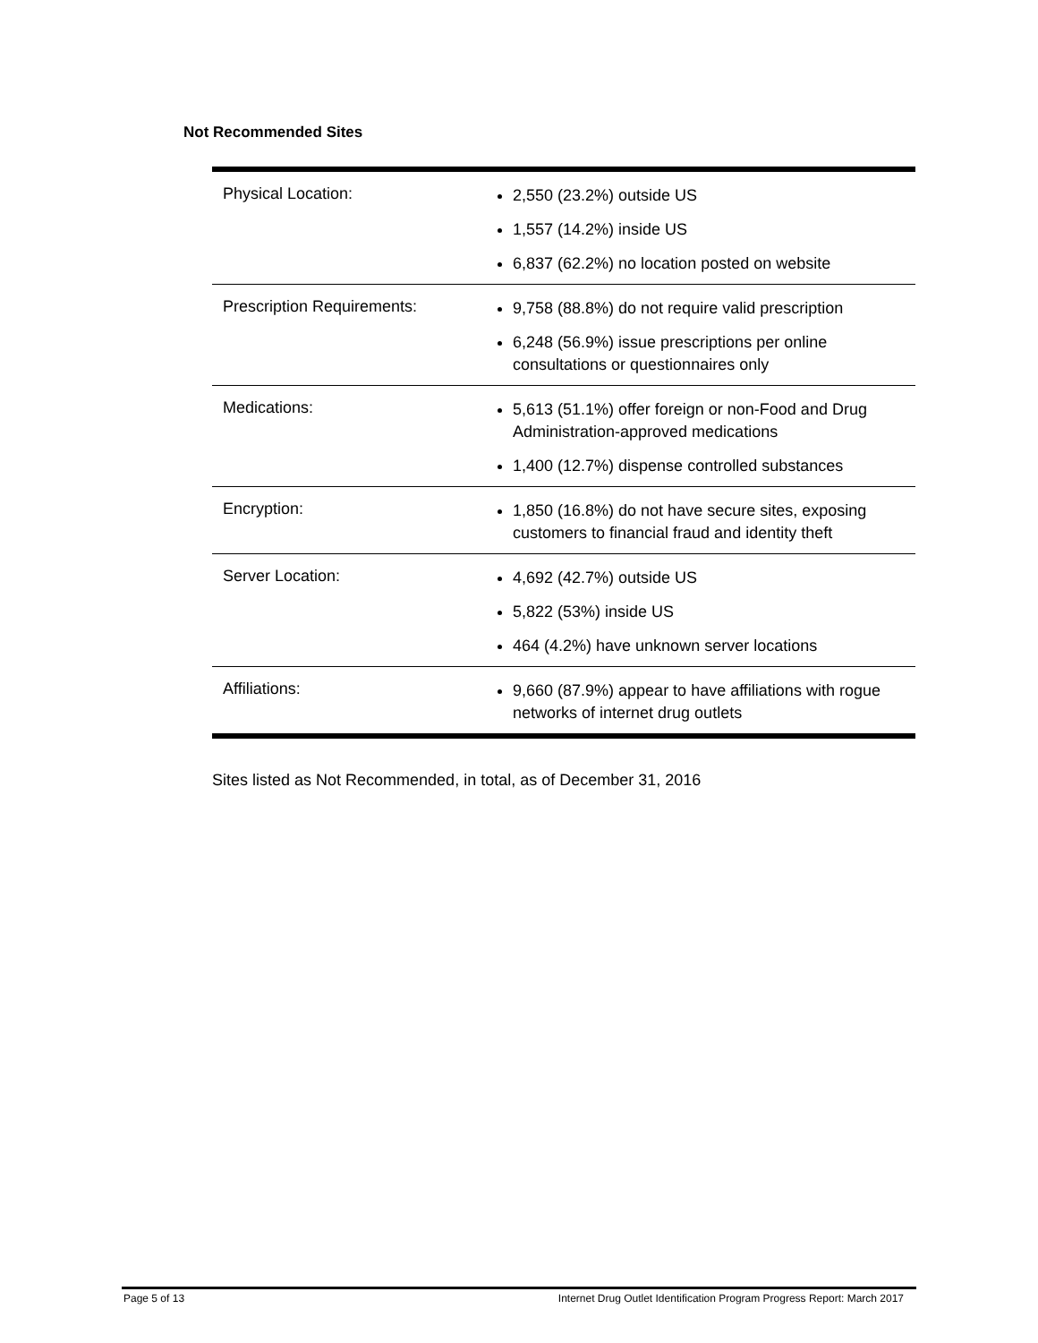Not Recommended Sites
| Physical Location: | 2,550 (23.2%) outside US 1,557 (14.2%) inside US 6,837 (62.2%) no location posted on website |
| Prescription Requirements: | 9,758 (88.8%) do not require valid prescription 6,248 (56.9%) issue prescriptions per online consultations or questionnaires only |
| Medications: | 5,613 (51.1%) offer foreign or non-Food and Drug Administration-approved medications 1,400 (12.7%) dispense controlled substances |
| Encryption: | 1,850 (16.8%) do not have secure sites, exposing customers to financial fraud and identity theft |
| Server Location: | 4,692 (42.7%) outside US 5,822 (53%) inside US 464 (4.2%) have unknown server locations |
| Affiliations: | 9,660 (87.9%) appear to have affiliations with rogue networks of internet drug outlets |
Sites listed as Not Recommended, in total, as of December 31, 2016
Page 5 of 13 Internet Drug Outlet Identification Program Progress Report: March 2017